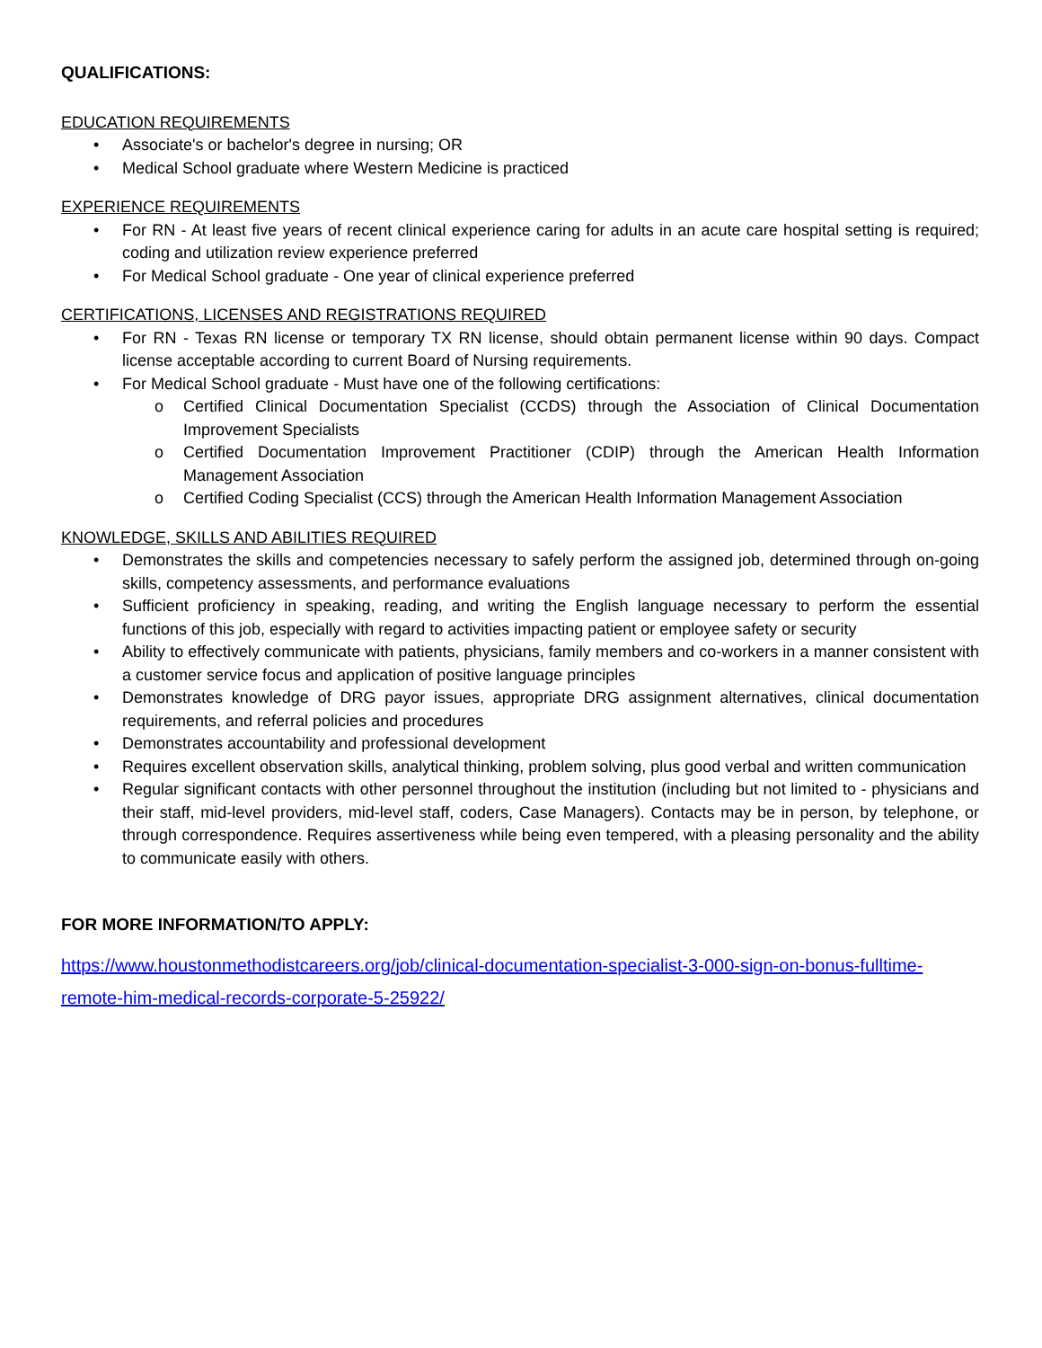QUALIFICATIONS:
EDUCATION REQUIREMENTS
• Associate's or bachelor's degree in nursing; OR
• Medical School graduate where Western Medicine is practiced
EXPERIENCE REQUIREMENTS
• For RN - At least five years of recent clinical experience caring for adults in an acute care hospital setting is required; coding and utilization review experience preferred
• For Medical School graduate - One year of clinical experience preferred
CERTIFICATIONS, LICENSES AND REGISTRATIONS REQUIRED
• For RN - Texas RN license or temporary TX RN license, should obtain permanent license within 90 days. Compact license acceptable according to current Board of Nursing requirements.
• For Medical School graduate - Must have one of the following certifications:
o Certified Clinical Documentation Specialist (CCDS) through the Association of Clinical Documentation Improvement Specialists
o Certified Documentation Improvement Practitioner (CDIP) through the American Health Information Management Association
o Certified Coding Specialist (CCS) through the American Health Information Management Association
KNOWLEDGE, SKILLS AND ABILITIES REQUIRED
• Demonstrates the skills and competencies necessary to safely perform the assigned job, determined through on-going skills, competency assessments, and performance evaluations
• Sufficient proficiency in speaking, reading, and writing the English language necessary to perform the essential functions of this job, especially with regard to activities impacting patient or employee safety or security
• Ability to effectively communicate with patients, physicians, family members and co-workers in a manner consistent with a customer service focus and application of positive language principles
• Demonstrates knowledge of DRG payor issues, appropriate DRG assignment alternatives, clinical documentation requirements, and referral policies and procedures
• Demonstrates accountability and professional development
• Requires excellent observation skills, analytical thinking, problem solving, plus good verbal and written communication
• Regular significant contacts with other personnel throughout the institution (including but not limited to - physicians and their staff, mid-level providers, mid-level staff, coders, Case Managers). Contacts may be in person, by telephone, or through correspondence. Requires assertiveness while being even tempered, with a pleasing personality and the ability to communicate easily with others.
FOR MORE INFORMATION/TO APPLY:
https://www.houstonmethodistcareers.org/job/clinical-documentation-specialist-3-000-sign-on-bonus-fulltime-remote-him-medical-records-corporate-5-25922/